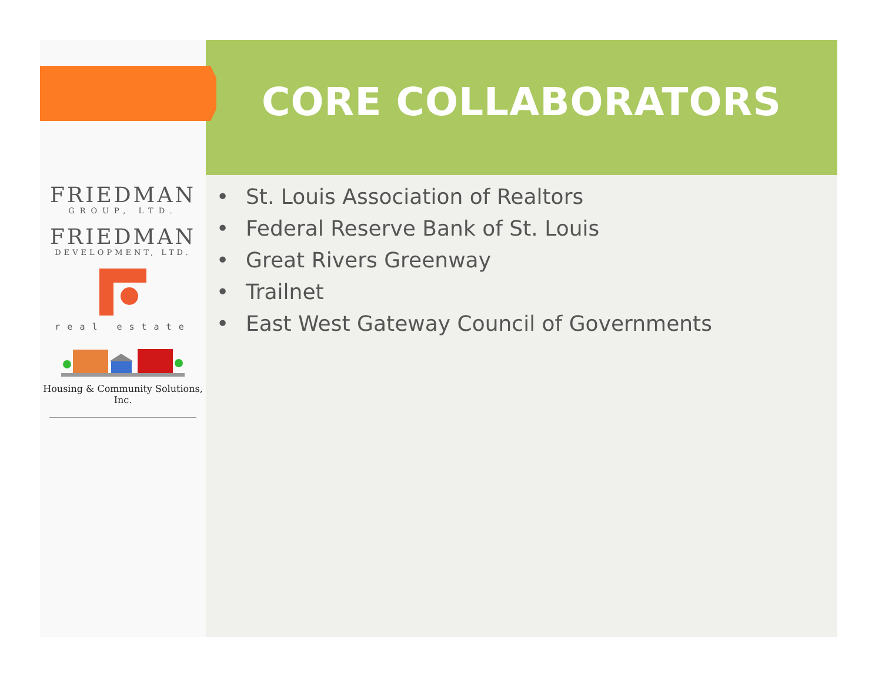FRIEDMAN
GROUP, LTD.
FRIEDMAN
DEVELOPMENT, LTD.
real estate
Housing & Community Solutions, Inc.
CORE COLLABORATORS
• St. Louis Association of Realtors
• Federal Reserve Bank of St. Louis
• Great Rivers Greenway
• Trailnet
• East West Gateway Council of Governments